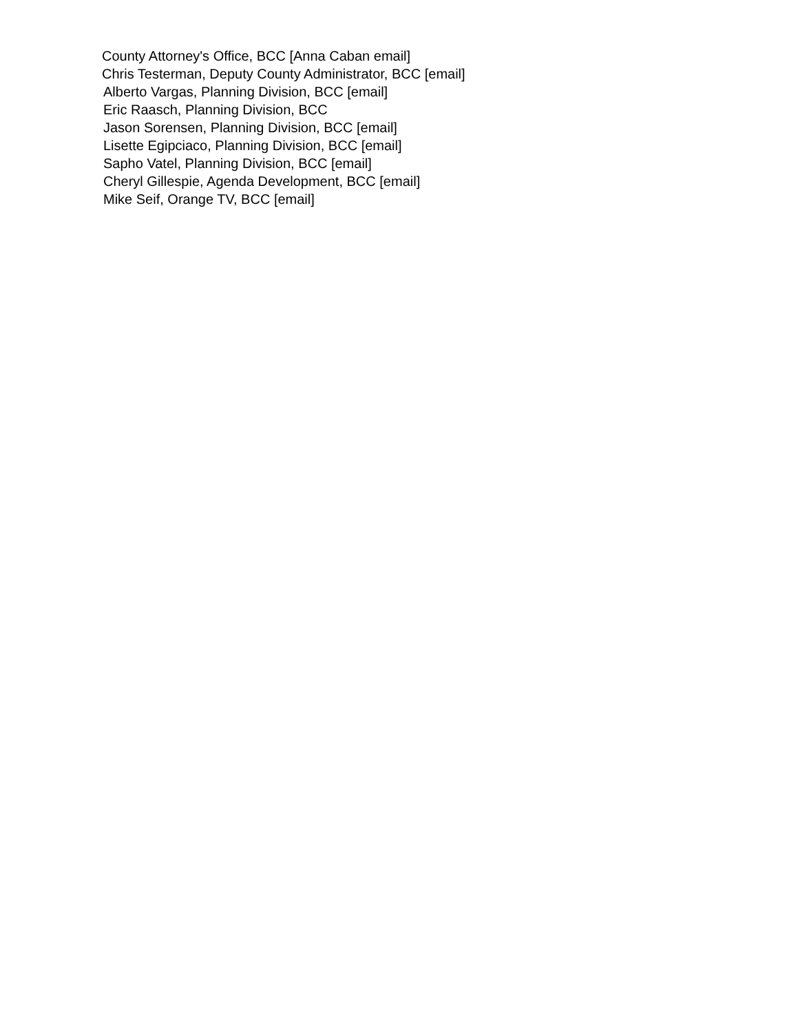County Attorney's Office, BCC [Anna Caban email]
Chris Testerman, Deputy County Administrator, BCC [email]
Alberto Vargas, Planning Division, BCC [email]
Eric Raasch, Planning Division, BCC
Jason Sorensen, Planning Division, BCC [email]
Lisette Egipciaco, Planning Division, BCC [email]
Sapho Vatel, Planning Division, BCC [email]
Cheryl Gillespie, Agenda Development, BCC [email]
Mike Seif, Orange TV, BCC [email]